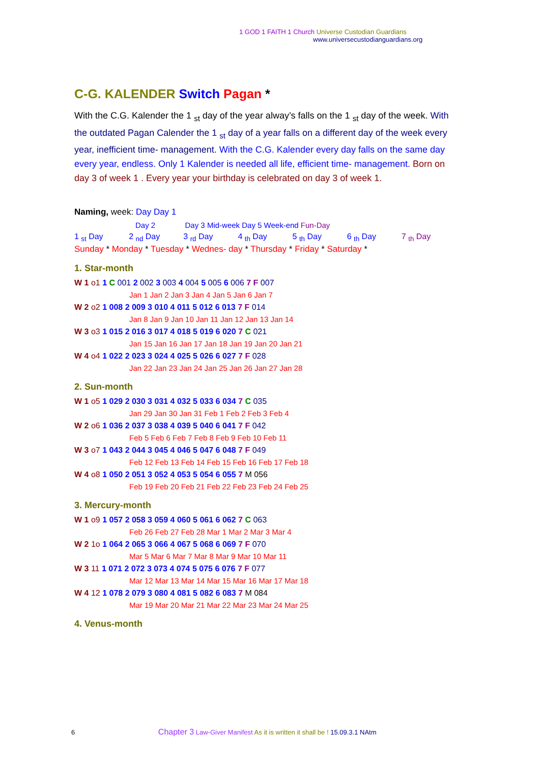1 GOD 1 FAITH 1 Church Universe Custodian Guardians
www.universecustodianguardians.org
C-G. KALENDER Switch Pagan *
With the C.G. Kalender the 1 <sub>st</sub> day of the year alway’s falls on the 1 <sub>st</sub> day of the week. With the outdated Pagan Calender the 1 <sub>st</sub> day of a year falls on a different day of the week every year, inefficient time- management. With the C.G. Kalender every day falls on the same day every year, endless. Only 1 Kalender is needed all life, efficient time- management. Born on day 3 of week 1 . Every year your birthday is celebrated on day 3 of week 1.
Naming, week: Day Day 1
Day 2 Day 3 Mid-week Day 5 Week-end Fun-Day
1 <sub>st</sub> Day 2 <sub>nd</sub> Day 3 <sub>rd</sub> Day 4 <sub>th</sub> Day 5 <sub>th</sub> Day 6 <sub>th</sub> Day 7 <sub>th</sub> Day
Sunday * Monday * Tuesday * Wednes- day * Thursday * Friday * Saturday *
1. Star-month
W 1 o1 1 C 001 2 002 3 003 4 004 5 005 6 006 7 F 007
Jan 1 Jan 2 Jan 3 Jan 4 Jan 5 Jan 6 Jan 7
W 2 o2 1 008 2 009 3 010 4 011 5 012 6 013 7 F 014
Jan 8 Jan 9 Jan 10 Jan 11 Jan 12 Jan 13 Jan 14
W 3 o3 1 015 2 016 3 017 4 018 5 019 6 020 7 C 021
Jan 15 Jan 16 Jan 17 Jan 18 Jan 19 Jan 20 Jan 21
W 4 o4 1 022 2 023 3 024 4 025 5 026 6 027 7 F 028
Jan 22 Jan 23 Jan 24 Jan 25 Jan 26 Jan 27 Jan 28
2. Sun-month
W 1 o5 1 029 2 030 3 031 4 032 5 033 6 034 7 C 035
Jan 29 Jan 30 Jan 31 Feb 1 Feb 2 Feb 3 Feb 4
W 2 o6 1 036 2 037 3 038 4 039 5 040 6 041 7 F 042
Feb 5 Feb 6 Feb 7 Feb 8 Feb 9 Feb 10 Feb 11
W 3 o7 1 043 2 044 3 045 4 046 5 047 6 048 7 F 049
Feb 12 Feb 13 Feb 14 Feb 15 Feb 16 Feb 17 Feb 18
W 4 o8 1 050 2 051 3 052 4 053 5 054 6 055 7 M 056
Feb 19 Feb 20 Feb 21 Feb 22 Feb 23 Feb 24 Feb 25
3. Mercury-month
W 1 o9 1 057 2 058 3 059 4 060 5 061 6 062 7 C 063
Feb 26 Feb 27 Feb 28 Mar 1 Mar 2 Mar 3 Mar 4
W 2 1o 1 064 2 065 3 066 4 067 5 068 6 069 7 F 070
Mar 5 Mar 6 Mar 7 Mar 8 Mar 9 Mar 10 Mar 11
W 3 11 1 071 2 072 3 073 4 074 5 075 6 076 7 F 077
Mar 12 Mar 13 Mar 14 Mar 15 Mar 16 Mar 17 Mar 18
W 4 12 1 078 2 079 3 080 4 081 5 082 6 083 7 M 084
Mar 19 Mar 20 Mar 21 Mar 22 Mar 23 Mar 24 Mar 25
4. Venus-month
6 Chapter 3 Law-Giver Manifest As it is written it shall be ! 15.09.3.1 NAtm